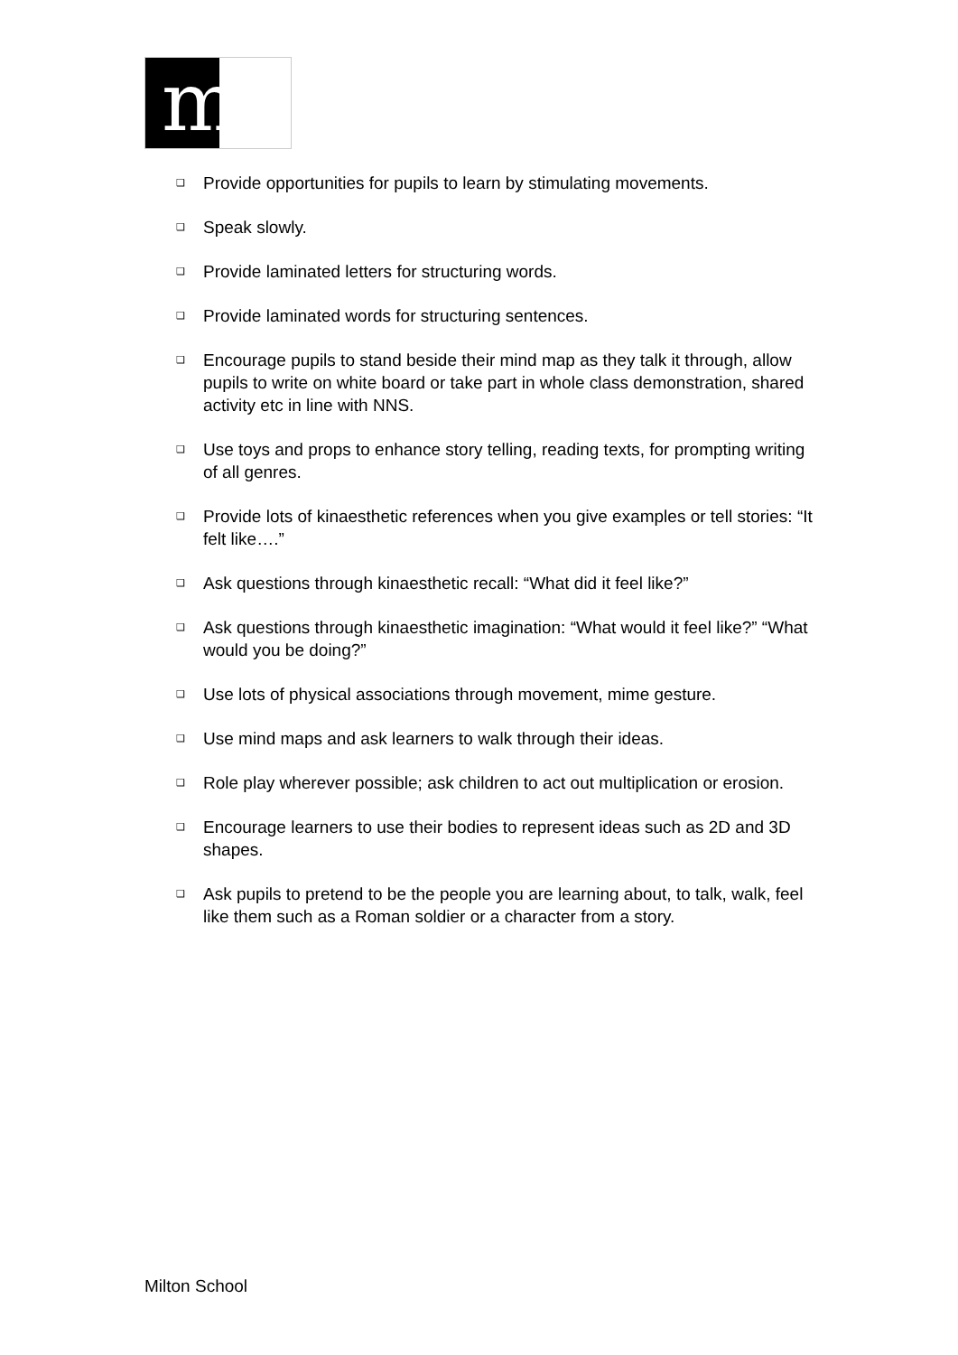m
❑ Provide opportunities for pupils to learn by stimulating movements.
❑ Speak slowly.
❑ Provide laminated letters for structuring words.
❑ Provide laminated words for structuring sentences.
❑ Encourage pupils to stand beside their mind map as they talk it through, allow pupils to write on white board or take part in whole class demonstration, shared activity etc in line with NNS.
❑ Use toys and props to enhance story telling, reading texts, for prompting writing of all genres.
❑ Provide lots of kinaesthetic references when you give examples or tell stories: “It felt like….”
❑ Ask questions through kinaesthetic recall: “What did it feel like?”
❑ Ask questions through kinaesthetic imagination: “What would it feel like?” “What would you be doing?”
❑ Use lots of physical associations through movement, mime gesture.
❑ Use mind maps and ask learners to walk through their ideas.
❑ Role play wherever possible; ask children to act out multiplication or erosion.
❑ Encourage learners to use their bodies to represent ideas such as 2D and 3D shapes.
❑ Ask pupils to pretend to be the people you are learning about, to talk, walk, feel like them such as a Roman soldier or a character from a story.
Milton School